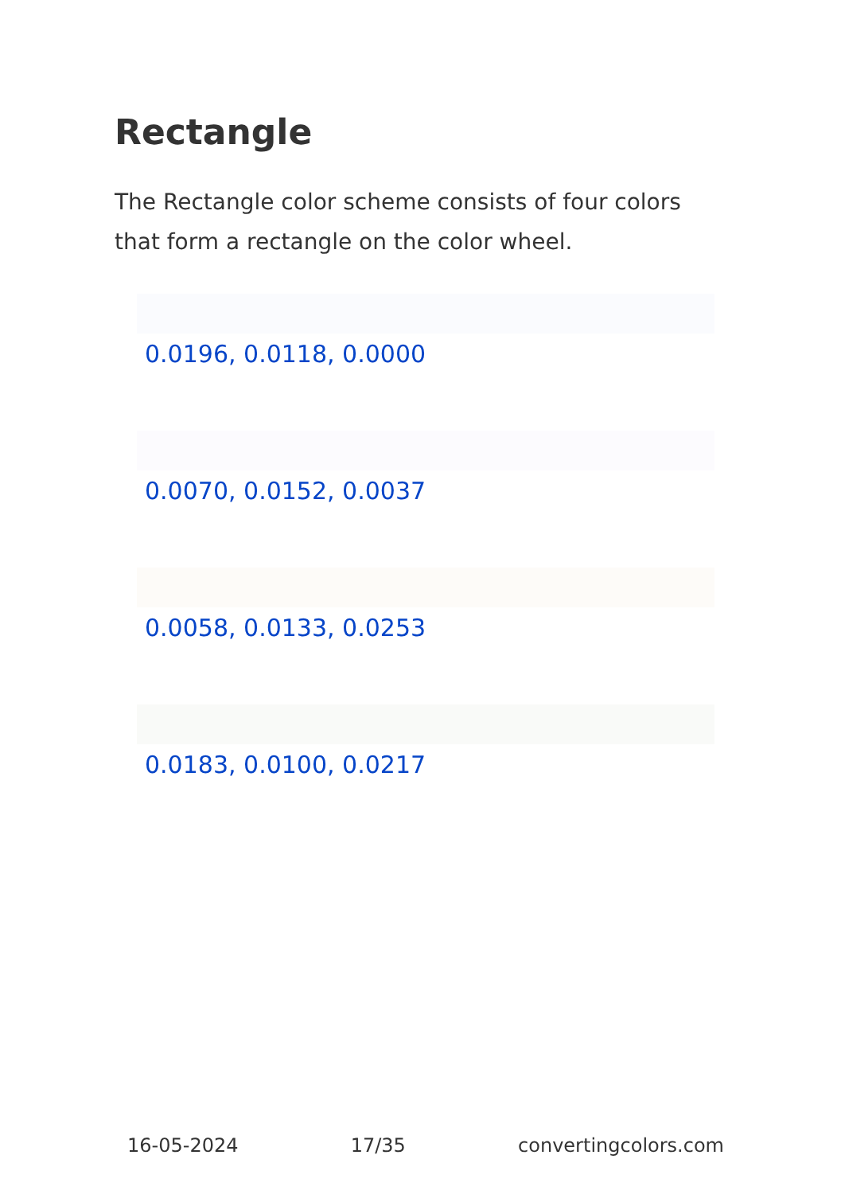Rectangle
The Rectangle color scheme consists of four colors that form a rectangle on the color wheel.
0.0196, 0.0118, 0.0000
0.0070, 0.0152, 0.0037
0.0058, 0.0133, 0.0253
0.0183, 0.0100, 0.0217
16-05-2024 17/35 convertingcolors.com